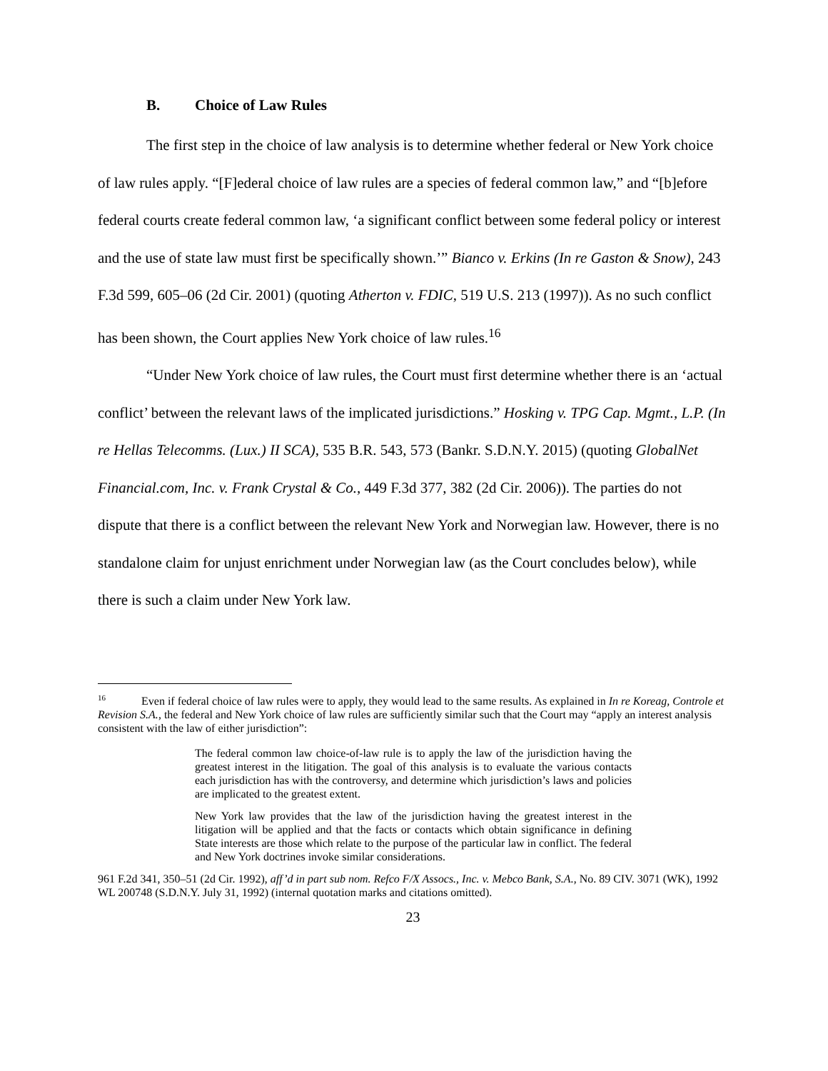B. Choice of Law Rules
The first step in the choice of law analysis is to determine whether federal or New York choice of law rules apply. “[F]ederal choice of law rules are a species of federal common law,” and “[b]efore federal courts create federal common law, ‘a significant conflict between some federal policy or interest and the use of state law must first be specifically shown.’” Bianco v. Erkins (In re Gaston & Snow), 243 F.3d 599, 605–06 (2d Cir. 2001) (quoting Atherton v. FDIC, 519 U.S. 213 (1997)). As no such conflict has been shown, the Court applies New York choice of law rules.<sup>16</sup>
“Under New York choice of law rules, the Court must first determine whether there is an ‘actual conflict’ between the relevant laws of the implicated jurisdictions.” Hosking v. TPG Cap. Mgmt., L.P. (In re Hellas Telecomms. (Lux.) II SCA), 535 B.R. 543, 573 (Bankr. S.D.N.Y. 2015) (quoting GlobalNet Financial.com, Inc. v. Frank Crystal & Co., 449 F.3d 377, 382 (2d Cir. 2006)). The parties do not dispute that there is a conflict between the relevant New York and Norwegian law. However, there is no standalone claim for unjust enrichment under Norwegian law (as the Court concludes below), while there is such a claim under New York law.
<sup>16</sup> Even if federal choice of law rules were to apply, they would lead to the same results. As explained in In re Koreag, Controle et Revision S.A., the federal and New York choice of law rules are sufficiently similar such that the Court may “apply an interest analysis consistent with the law of either jurisdiction”:
The federal common law choice-of-law rule is to apply the law of the jurisdiction having the greatest interest in the litigation. The goal of this analysis is to evaluate the various contacts each jurisdiction has with the controversy, and determine which jurisdiction’s laws and policies are implicated to the greatest extent.
New York law provides that the law of the jurisdiction having the greatest interest in the litigation will be applied and that the facts or contacts which obtain significance in defining State interests are those which relate to the purpose of the particular law in conflict. The federal and New York doctrines invoke similar considerations.
961 F.2d 341, 350–51 (2d Cir. 1992), aff’d in part sub nom. Refco F/X Assocs., Inc. v. Mebco Bank, S.A., No. 89 CIV. 3071 (WK), 1992 WL 200748 (S.D.N.Y. July 31, 1992) (internal quotation marks and citations omitted).
23